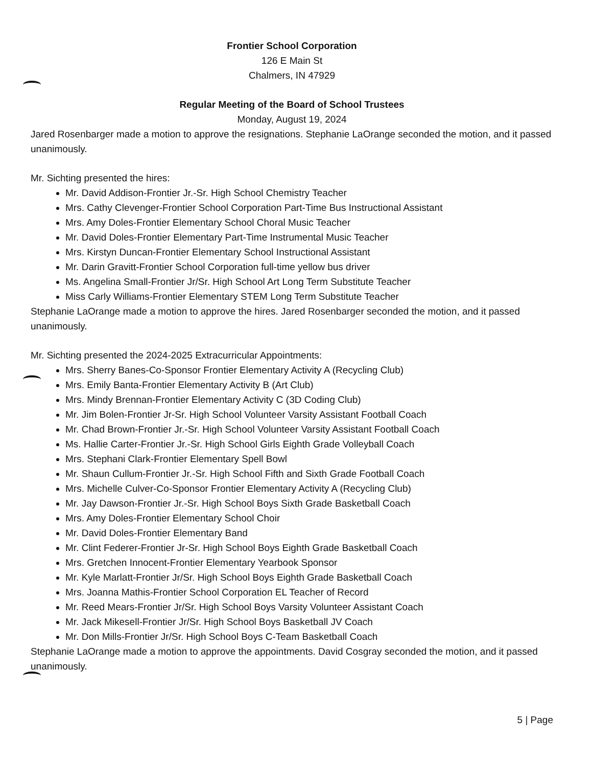Frontier School Corporation
126 E Main St
Chalmers, IN 47929
Regular Meeting of the Board of School Trustees
Monday, August 19, 2024
Jared Rosenbarger made a motion to approve the resignations. Stephanie LaOrange seconded the motion, and it passed unanimously.
Mr. Sichting presented the hires:
Mr. David Addison-Frontier Jr.-Sr. High School Chemistry Teacher
Mrs. Cathy Clevenger-Frontier School Corporation Part-Time Bus Instructional Assistant
Mrs. Amy Doles-Frontier Elementary School Choral Music Teacher
Mr. David Doles-Frontier Elementary Part-Time Instrumental Music Teacher
Mrs. Kirstyn Duncan-Frontier Elementary School Instructional Assistant
Mr. Darin Gravitt-Frontier School Corporation full-time yellow bus driver
Ms. Angelina Small-Frontier Jr/Sr. High School Art Long Term Substitute Teacher
Miss Carly Williams-Frontier Elementary STEM Long Term Substitute Teacher
Stephanie LaOrange made a motion to approve the hires. Jared Rosenbarger seconded the motion, and it passed unanimously.
Mr. Sichting presented the 2024-2025 Extracurricular Appointments:
Mrs. Sherry Banes-Co-Sponsor Frontier Elementary Activity A (Recycling Club)
Mrs. Emily Banta-Frontier Elementary Activity B (Art Club)
Mrs. Mindy Brennan-Frontier Elementary Activity C (3D Coding Club)
Mr. Jim Bolen-Frontier Jr-Sr. High School Volunteer Varsity Assistant Football Coach
Mr. Chad Brown-Frontier Jr.-Sr. High School Volunteer Varsity Assistant Football Coach
Ms. Hallie Carter-Frontier Jr.-Sr. High School Girls Eighth Grade Volleyball Coach
Mrs. Stephani Clark-Frontier Elementary Spell Bowl
Mr. Shaun Cullum-Frontier Jr.-Sr. High School Fifth and Sixth Grade Football Coach
Mrs. Michelle Culver-Co-Sponsor Frontier Elementary Activity A (Recycling Club)
Mr. Jay Dawson-Frontier Jr.-Sr. High School Boys Sixth Grade Basketball Coach
Mrs. Amy Doles-Frontier Elementary School Choir
Mr. David Doles-Frontier Elementary Band
Mr. Clint Federer-Frontier Jr-Sr. High School Boys Eighth Grade Basketball Coach
Mrs. Gretchen Innocent-Frontier Elementary Yearbook Sponsor
Mr. Kyle Marlatt-Frontier Jr/Sr. High School Boys Eighth Grade Basketball Coach
Mrs. Joanna Mathis-Frontier School Corporation EL Teacher of Record
Mr. Reed Mears-Frontier Jr/Sr. High School Boys Varsity Volunteer Assistant Coach
Mr. Jack Mikesell-Frontier Jr/Sr. High School Boys Basketball JV Coach
Mr. Don Mills-Frontier Jr/Sr. High School Boys C-Team Basketball Coach
Stephanie LaOrange made a motion to approve the appointments. David Cosgray seconded the motion, and it passed unanimously.
5 | Page